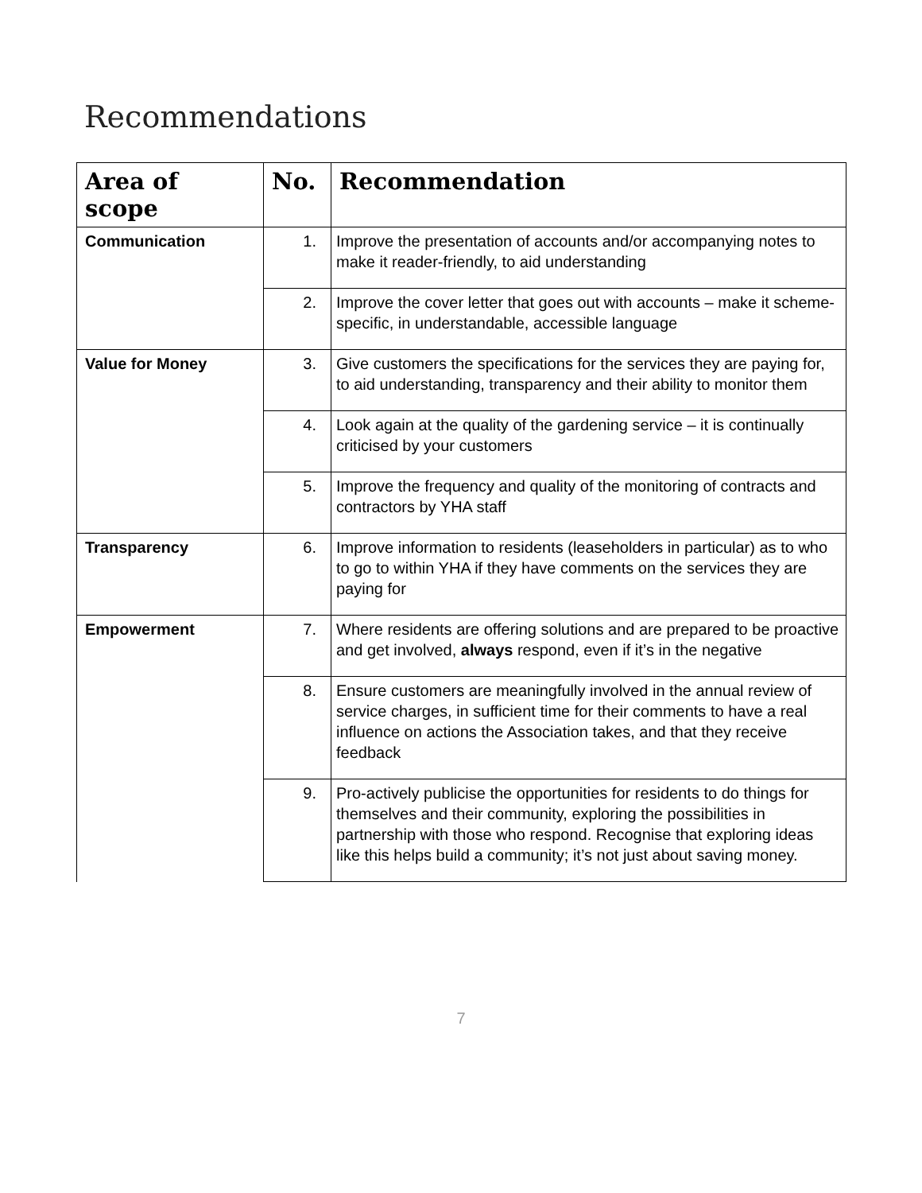Recommendations
| Area of scope | No. | Recommendation |
| --- | --- | --- |
| Communication | 1. | Improve the presentation of accounts and/or accompanying notes to make it reader-friendly, to aid understanding |
| | 2. | Improve the cover letter that goes out with accounts – make it scheme-specific, in understandable, accessible language |
| Value for Money | 3. | Give customers the specifications for the services they are paying for, to aid understanding, transparency and their ability to monitor them |
| | 4. | Look again at the quality of the gardening service – it is continually criticised by your customers |
| | 5. | Improve the frequency and quality of the monitoring of contracts and contractors by YHA staff |
| Transparency | 6. | Improve information to residents (leaseholders in particular) as to who to go to within YHA if they have comments on the services they are paying for |
| Empowerment | 7. | Where residents are offering solutions and are prepared to be proactive and get involved, always respond, even if it’s in the negative |
| | 8. | Ensure customers are meaningfully involved in the annual review of service charges, in sufficient time for their comments to have a real influence on actions the Association takes, and that they receive feedback |
| | 9. | Pro-actively publicise the opportunities for residents to do things for themselves and their community, exploring the possibilities in partnership with those who respond. Recognise that exploring ideas like this helps build a community; it’s not just about saving money. |
7